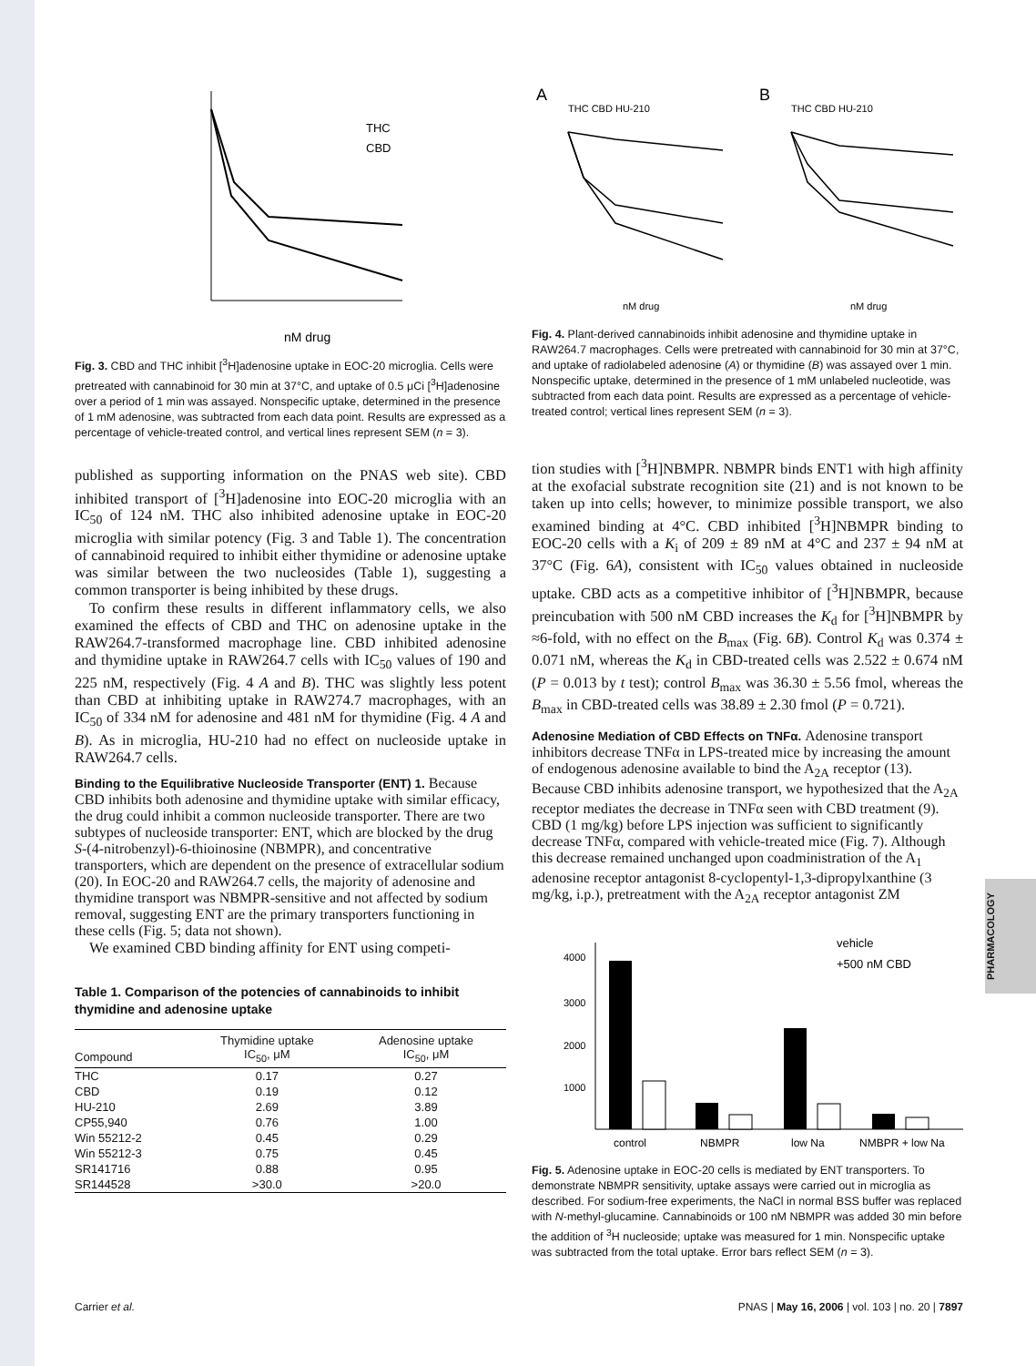nM drug
THC
CBD
Fig. 3. CBD and THC inhibit [<sup>3</sup>H]adenosine uptake in EOC-20 microglia. Cells were pretreated with cannabinoid for 30 min at 37°C, and uptake of 0.5 μCi [<sup>3</sup>H]adenosine over a period of 1 min was assayed. Nonspecific uptake, determined in the presence of 1 mM adenosine, was subtracted from each data point. Results are expressed as a percentage of vehicle-treated control, and vertical lines represent SEM (n = 3).
published as supporting information on the PNAS web site). CBD inhibited transport of [<sup>3</sup>H]adenosine into EOC-20 microglia with an IC<sub>50</sub> of 124 nM. THC also inhibited adenosine uptake in EOC-20 microglia with similar potency (Fig. 3 and Table 1). The concentration of cannabinoid required to inhibit either thymidine or adenosine uptake was similar between the two nucleosides (Table 1), suggesting a common transporter is being inhibited by these drugs.
To confirm these results in different inflammatory cells, we also examined the effects of CBD and THC on adenosine uptake in the RAW264.7-transformed macrophage line. CBD inhibited adenosine and thymidine uptake in RAW264.7 cells with IC<sub>50</sub> values of 190 and 225 nM, respectively (Fig. 4 A and B). THC was slightly less potent than CBD at inhibiting uptake in RAW274.7 macrophages, with an IC<sub>50</sub> of 334 nM for adenosine and 481 nM for thymidine (Fig. 4 A and B). As in microglia, HU-210 had no effect on nucleoside uptake in RAW264.7 cells.
Binding to the Equilibrative Nucleoside Transporter (ENT) 1.
Because CBD inhibits both adenosine and thymidine uptake with similar efficacy, the drug could inhibit a common nucleoside transporter. There are two subtypes of nucleoside transporter: ENT, which are blocked by the drug S-(4-nitrobenzyl)-6-thioinosine (NBMPR), and concentrative transporters, which are dependent on the presence of extracellular sodium (20). In EOC-20 and RAW264.7 cells, the majority of adenosine and thymidine transport was NBMPR-sensitive and not affected by sodium removal, suggesting ENT are the primary transporters functioning in these cells (Fig. 5; data not shown).
We examined CBD binding affinity for ENT using competi-
Table 1. Comparison of the potencies of cannabinoids to inhibit thymidine and adenosine uptake
| Compound | Thymidine uptake IC<sub>50</sub>, μM | Adenosine uptake IC<sub>50</sub>, μM |
| --- | --- | --- |
| THC | 0.17 | 0.27 |
| CBD | 0.19 | 0.12 |
| HU-210 | 2.69 | 3.89 |
| CP55,940 | 0.76 | 1.00 |
| Win 55212-2 | 0.45 | 0.29 |
| Win 55212-3 | 0.75 | 0.45 |
| SR141716 | 0.88 | 0.95 |
| SR144528 | >30.0 | >20.0 |
A
B
THC CBD HU-210
THC CBD HU-210
nM drug
nM drug
Fig. 4. Plant-derived cannabinoids inhibit adenosine and thymidine uptake in RAW264.7 macrophages. Cells were pretreated with cannabinoid for 30 min at 37°C, and uptake of radiolabeled adenosine (A) or thymidine (B) was assayed over 1 min. Nonspecific uptake, determined in the presence of 1 mM unlabeled nucleotide, was subtracted from each data point. Results are expressed as a percentage of vehicle-treated control; vertical lines represent SEM (n = 3).
tion studies with [<sup>3</sup>H]NBMPR. NBMPR binds ENT1 with high affinity at the exofacial substrate recognition site (21) and is not known to be taken up into cells; however, to minimize possible transport, we also examined binding at 4°C. CBD inhibited [<sup>3</sup>H]NBMPR binding to EOC-20 cells with a K<sub>i</sub> of 209 ± 89 nM at 4°C and 237 ± 94 nM at 37°C (Fig. 6A), consistent with IC<sub>50</sub> values obtained in nucleoside uptake. CBD acts as a competitive inhibitor of [<sup>3</sup>H]NBMPR, because preincubation with 500 nM CBD increases the K<sub>d</sub> for [<sup>3</sup>H]NBMPR by ≈6-fold, with no effect on the B<sub>max</sub> (Fig. 6B). Control K<sub>d</sub> was 0.374 ± 0.071 nM, whereas the K<sub>d</sub> in CBD-treated cells was 2.522 ± 0.674 nM (P = 0.013 by t test); control B<sub>max</sub> was 36.30 ± 5.56 fmol, whereas the B<sub>max</sub> in CBD-treated cells was 38.89 ± 2.30 fmol (P = 0.721).
Adenosine Mediation of CBD Effects on TNFα.
Adenosine transport inhibitors decrease TNFα in LPS-treated mice by increasing the amount of endogenous adenosine available to bind the A<sub>2A</sub> receptor (13). Because CBD inhibits adenosine transport, we hypothesized that the A<sub>2A</sub> receptor mediates the decrease in TNFα seen with CBD treatment (9). CBD (1 mg/kg) before LPS injection was sufficient to significantly decrease TNFα, compared with vehicle-treated mice (Fig. 7). Although this decrease remained unchanged upon coadministration of the A<sub>1</sub> adenosine receptor antagonist 8-cyclopentyl-1,3-dipropylxanthine (3 mg/kg, i.p.), pretreatment with the A<sub>2A</sub> receptor antagonist ZM
control
NBMPR
low Na
NMBPR + low Na
vehicle
+500 nM CBD
4000
3000
2000
1000
Fig. 5. Adenosine uptake in EOC-20 cells is mediated by ENT transporters. To demonstrate NBMPR sensitivity, uptake assays were carried out in microglia as described. For sodium-free experiments, the NaCl in normal BSS buffer was replaced with N-methyl-glucamine. Cannabinoids or 100 nM NBMPR was added 30 min before the addition of <sup>3</sup>H nucleoside; uptake was measured for 1 min. Nonspecific uptake was subtracted from the total uptake. Error bars reflect SEM (n = 3).
PHARMACOLOGY
Carrier et al. PNAS | May 16, 2006 | vol. 103 | no. 20 | 7897